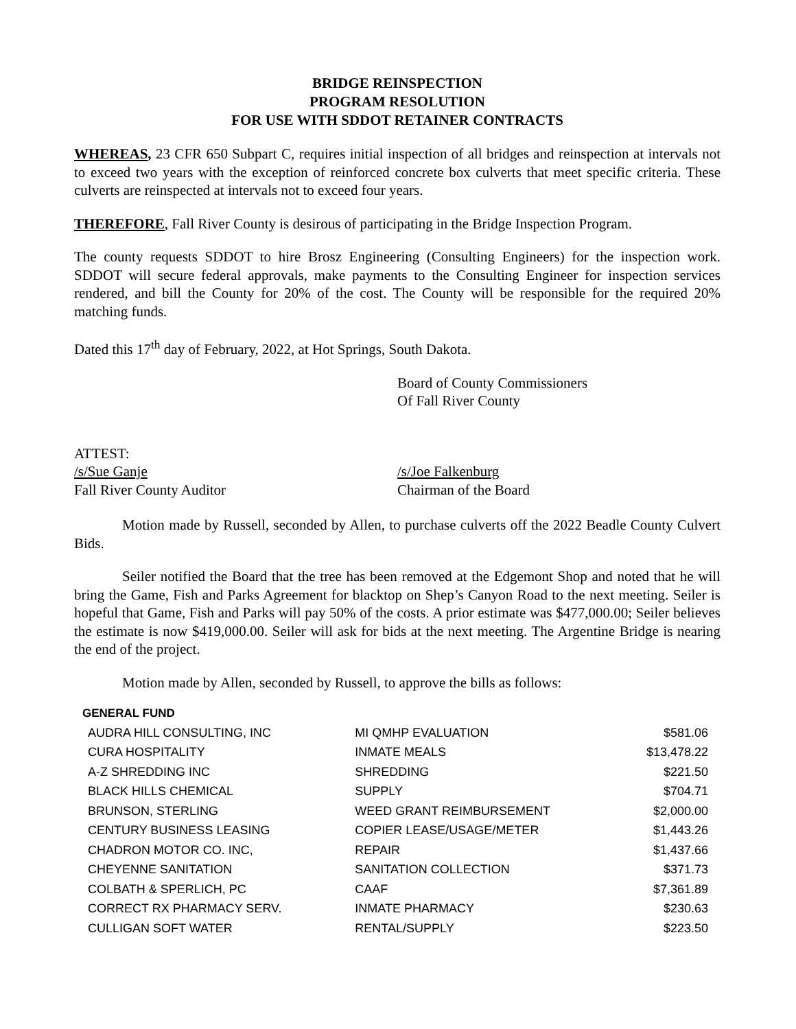BRIDGE REINSPECTION
PROGRAM RESOLUTION
FOR USE WITH SDDOT RETAINER CONTRACTS
WHEREAS, 23 CFR 650 Subpart C, requires initial inspection of all bridges and reinspection at intervals not to exceed two years with the exception of reinforced concrete box culverts that meet specific criteria. These culverts are reinspected at intervals not to exceed four years.
THEREFORE, Fall River County is desirous of participating in the Bridge Inspection Program.
The county requests SDDOT to hire Brosz Engineering (Consulting Engineers) for the inspection work. SDDOT will secure federal approvals, make payments to the Consulting Engineer for inspection services rendered, and bill the County for 20% of the cost. The County will be responsible for the required 20% matching funds.
Dated this 17<sup>th</sup> day of February, 2022, at Hot Springs, South Dakota.
Board of County Commissioners
Of Fall River County
ATTEST:
/s/Sue Ganje
Fall River County Auditor
/s/Joe Falkenburg
Chairman of the Board
Motion made by Russell, seconded by Allen, to purchase culverts off the 2022 Beadle County Culvert Bids.
Seiler notified the Board that the tree has been removed at the Edgemont Shop and noted that he will bring the Game, Fish and Parks Agreement for blacktop on Shep’s Canyon Road to the next meeting. Seiler is hopeful that Game, Fish and Parks will pay 50% of the costs. A prior estimate was $477,000.00; Seiler believes the estimate is now $419,000.00. Seiler will ask for bids at the next meeting. The Argentine Bridge is nearing the end of the project.
Motion made by Allen, seconded by Russell, to approve the bills as follows:
GENERAL FUND
| AUDRA HILL CONSULTING, INC | MI QMHP EVALUATION | $581.06 |
| CURA HOSPITALITY | INMATE MEALS | $13,478.22 |
| A-Z SHREDDING INC | SHREDDING | $221.50 |
| BLACK HILLS CHEMICAL | SUPPLY | $704.71 |
| BRUNSON, STERLING | WEED GRANT REIMBURSEMENT | $2,000.00 |
| CENTURY BUSINESS LEASING | COPIER LEASE/USAGE/METER | $1,443.26 |
| CHADRON MOTOR CO. INC, | REPAIR | $1,437.66 |
| CHEYENNE SANITATION | SANITATION COLLECTION | $371.73 |
| COLBATH & SPERLICH, PC | CAAF | $7,361.89 |
| CORRECT RX PHARMACY SERV. | INMATE PHARMACY | $230.63 |
| CULLIGAN SOFT WATER | RENTAL/SUPPLY | $223.50 |